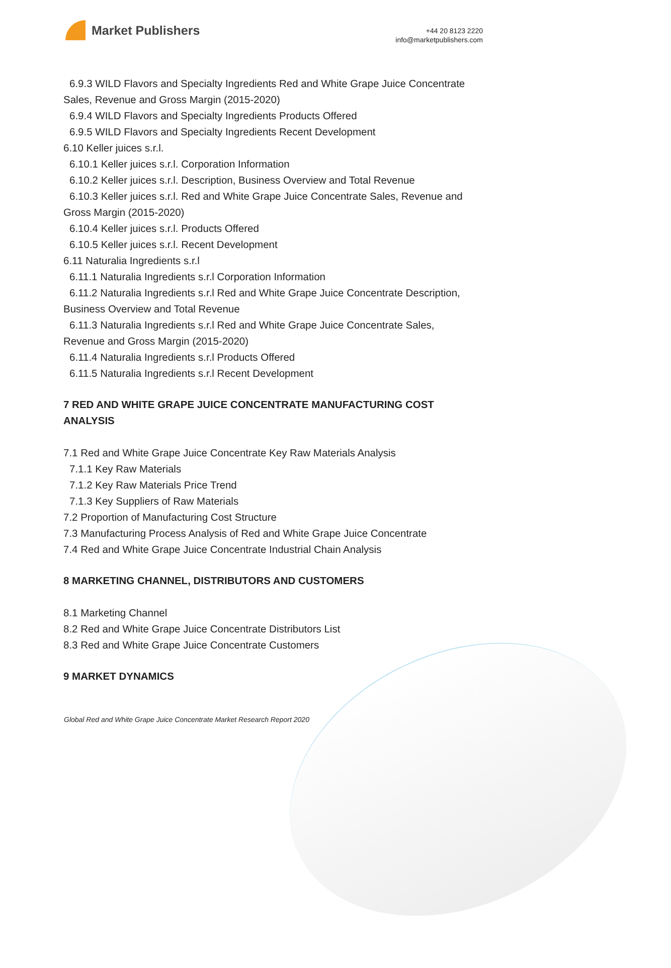Market Publishers
+44 20 8123 2220
info@marketpublishers.com
6.9.3 WILD Flavors and Specialty Ingredients Red and White Grape Juice Concentrate
Sales, Revenue and Gross Margin (2015-2020)
6.9.4 WILD Flavors and Specialty Ingredients Products Offered
6.9.5 WILD Flavors and Specialty Ingredients Recent Development
6.10 Keller juices s.r.l.
6.10.1 Keller juices s.r.l. Corporation Information
6.10.2 Keller juices s.r.l. Description, Business Overview and Total Revenue
6.10.3 Keller juices s.r.l. Red and White Grape Juice Concentrate Sales, Revenue and
Gross Margin (2015-2020)
6.10.4 Keller juices s.r.l. Products Offered
6.10.5 Keller juices s.r.l. Recent Development
6.11 Naturalia Ingredients s.r.l
6.11.1 Naturalia Ingredients s.r.l Corporation Information
6.11.2 Naturalia Ingredients s.r.l Red and White Grape Juice Concentrate Description,
Business Overview and Total Revenue
6.11.3 Naturalia Ingredients s.r.l Red and White Grape Juice Concentrate Sales,
Revenue and Gross Margin (2015-2020)
6.11.4 Naturalia Ingredients s.r.l Products Offered
6.11.5 Naturalia Ingredients s.r.l Recent Development
7 RED AND WHITE GRAPE JUICE CONCENTRATE MANUFACTURING COST ANALYSIS
7.1 Red and White Grape Juice Concentrate Key Raw Materials Analysis
7.1.1 Key Raw Materials
7.1.2 Key Raw Materials Price Trend
7.1.3 Key Suppliers of Raw Materials
7.2 Proportion of Manufacturing Cost Structure
7.3 Manufacturing Process Analysis of Red and White Grape Juice Concentrate
7.4 Red and White Grape Juice Concentrate Industrial Chain Analysis
8 MARKETING CHANNEL, DISTRIBUTORS AND CUSTOMERS
8.1 Marketing Channel
8.2 Red and White Grape Juice Concentrate Distributors List
8.3 Red and White Grape Juice Concentrate Customers
9 MARKET DYNAMICS
Global Red and White Grape Juice Concentrate Market Research Report 2020